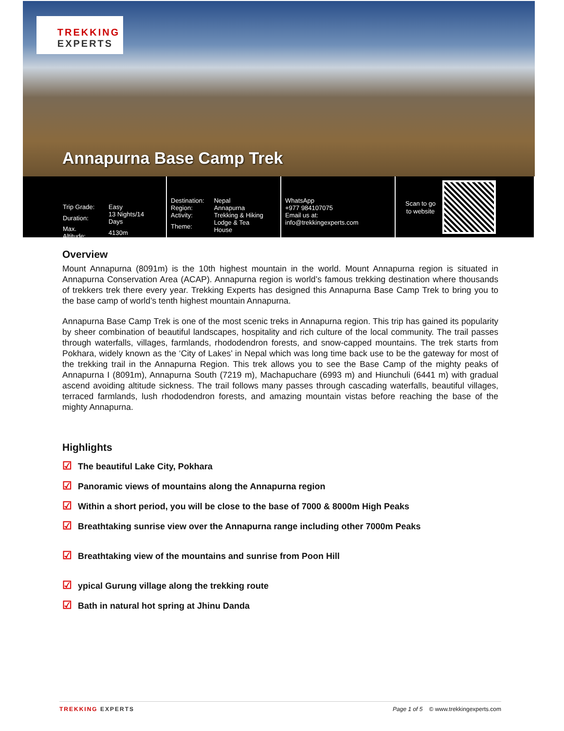TREKKING
EXPERTS
Annapurna Base Camp Trek
| Trip Grade: | Easy |
| Duration: | 13 Nights/14 Days |
| Max. Altitude: | 4130m |
| Destination: | Nepal |
| Region: | Annapurna |
| Activity: | Trekking & Hiking |
| Theme: | Lodge & Tea House |
WhatsApp
+977 984107075
Email us at:
info@trekkingexperts.com
Scan to go
to website
Overview
Mount Annapurna (8091m) is the 10th highest mountain in the world. Mount Annapurna region is situated in Annapurna Conservation Area (ACAP). Annapurna region is world’s famous trekking destination where thousands of trekkers trek there every year. Trekking Experts has designed this Annapurna Base Camp Trek to bring you to the base camp of world’s tenth highest mountain Annapurna.
Annapurna Base Camp Trek is one of the most scenic treks in Annapurna region. This trip has gained its popularity by sheer combination of beautiful landscapes, hospitality and rich culture of the local community. The trail passes through waterfalls, villages, farmlands, rhododendron forests, and snow-capped mountains. The trek starts from Pokhara, widely known as the ‘City of Lakes’ in Nepal which was long time back use to be the gateway for most of the trekking trail in the Annapurna Region. This trek allows you to see the Base Camp of the mighty peaks of Annapurna I (8091m), Annapurna South (7219 m), Machapuchare (6993 m) and Hiunchuli (6441 m) with gradual ascend avoiding altitude sickness. The trail follows many passes through cascading waterfalls, beautiful villages, terraced farmlands, lush rhododendron forests, and amazing mountain vistas before reaching the base of the mighty Annapurna.
Highlights
☑ The beautiful Lake City, Pokhara
☑ Panoramic views of mountains along the Annapurna region
☑ Within a short period, you will be close to the base of 7000 & 8000m High Peaks
☑ Breathtaking sunrise view over the Annapurna range including other 7000m Peaks
☑ Breathtaking view of the mountains and sunrise from Poon Hill
☑ ypical Gurung village along the trekking route
☑ Bath in natural hot spring at Jhinu Danda
TREKKING EXPERTS Page 1 of 5 © www.trekkingexperts.com